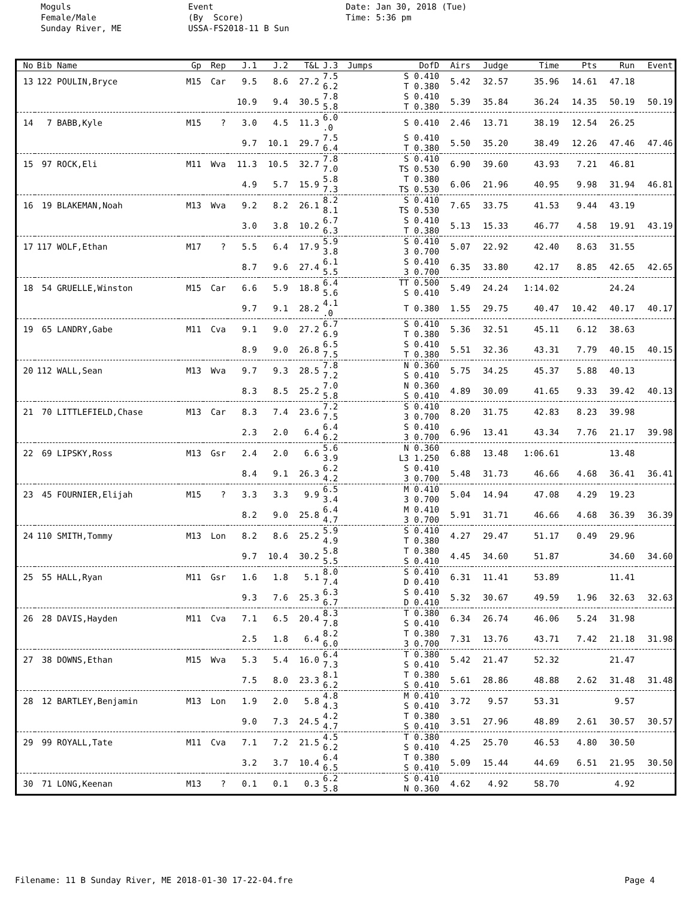Moguls Female/Male Sunday River, ME
Event (By Score) USSA-FS2018-11 B Sun
Date: Jan 30, 2018 (Tue) Time: 5:36 pm
| No | Bib Name | Gp | Rep | J.1 | J.2 | T&L | J.3 | Jumps | DofD | Airs | Judge | Time | Pts | Run | Event |
| --- | --- | --- | --- | --- | --- | --- | --- | --- | --- | --- | --- | --- | --- | --- | --- |
| 13 | 122 POULIN,Bryce | M15 | Car | 9.5 | 8.6 | 27.2 | 7.5 6.2 | | S 0.410 T 0.380 | 5.42 | 32.57 | 35.96 | 14.61 | 47.18 | |
| | | | | 10.9 | 9.4 | 30.5 | 7.8 5.8 | | S 0.410 T 0.380 | 5.39 | 35.84 | 36.24 | 14.35 | 50.19 | 50.19 |
| 14 | 7 BABB,Kyle | M15 | ? | 3.0 | 4.5 | 11.3 | 6.0 .0 | | S 0.410 | 2.46 | 13.71 | 38.19 | 12.54 | 26.25 | |
| | | | | 9.7 | 10.1 | 29.7 | 7.5 6.4 | | S 0.410 T 0.380 | 5.50 | 35.20 | 38.49 | 12.26 | 47.46 | 47.46 |
| 15 | 97 ROCK,Eli | M11 | Wva | 11.3 | 10.5 | 32.7 | 7.8 7.0 | | S 0.410 TS 0.530 | 6.90 | 39.60 | 43.93 | 7.21 | 46.81 | |
| | | | | 4.9 | 5.7 | 15.9 | 5.8 7.3 | | T 0.380 TS 0.530 | 6.06 | 21.96 | 40.95 | 9.98 | 31.94 | 46.81 |
| 16 | 19 BLAKEMAN,Noah | M13 | Wva | 9.2 | 8.2 | 26.1 | 8.2 8.1 | | S 0.410 TS 0.530 | 7.65 | 33.75 | 41.53 | 9.44 | 43.19 | |
| | | | | 3.0 | 3.8 | 10.2 | 6.7 6.3 | | S 0.410 T 0.380 | 5.13 | 15.33 | 46.77 | 4.58 | 19.91 | 43.19 |
| 17 | 117 WOLF,Ethan | M17 | ? | 5.5 | 6.4 | 17.9 | 5.9 3.8 | | S 0.410 3 0.700 | 5.07 | 22.92 | 42.40 | 8.63 | 31.55 | |
| | | | | 8.7 | 9.6 | 27.4 | 6.1 5.5 | | S 0.410 3 0.700 | 6.35 | 33.80 | 42.17 | 8.85 | 42.65 | 42.65 |
| 18 | 54 GRUELLE,Winston | M15 | Car | 6.6 | 5.9 | 18.8 | 6.4 5.6 | | TT 0.500 S 0.410 | 5.49 | 24.24 | 1:14.02 | | 24.24 | |
| | | | | 9.7 | 9.1 | 28.2 | 4.1 .0 | | T 0.380 | 1.55 | 29.75 | 40.47 | 10.42 | 40.17 | 40.17 |
| 19 | 65 LANDRY,Gabe | M11 | Cva | 9.1 | 9.0 | 27.2 | 6.7 6.9 | | S 0.410 T 0.380 | 5.36 | 32.51 | 45.11 | 6.12 | 38.63 | |
| | | | | 8.9 | 9.0 | 26.8 | 6.5 7.5 | | S 0.410 T 0.380 | 5.51 | 32.36 | 43.31 | 7.79 | 40.15 | 40.15 |
| 20 | 112 WALL,Sean | M13 | Wva | 9.7 | 9.3 | 28.5 | 7.8 7.2 | | N 0.360 S 0.410 | 5.75 | 34.25 | 45.37 | 5.88 | 40.13 | |
| | | | | 8.3 | 8.5 | 25.2 | 7.0 5.8 | | N 0.360 S 0.410 | 4.89 | 30.09 | 41.65 | 9.33 | 39.42 | 40.13 |
| 21 | 70 LITTLEFIELD,Chase | M13 | Car | 8.3 | 7.4 | 23.6 | 7.2 7.5 | | S 0.410 3 0.700 | 8.20 | 31.75 | 42.83 | 8.23 | 39.98 | |
| | | | | 2.3 | 2.0 | 6.4 | 6.4 6.2 | | S 0.410 3 0.700 | 6.96 | 13.41 | 43.34 | 7.76 | 21.17 | 39.98 |
| 22 | 69 LIPSKY,Ross | M13 | Gsr | 2.4 | 2.0 | 6.6 | 5.6 3.9 | | N 0.360 L3 1.250 | 6.88 | 13.48 | 1:06.61 | | 13.48 | |
| | | | | 8.4 | 9.1 | 26.3 | 6.2 4.2 | | S 0.410 3 0.700 | 5.48 | 31.73 | 46.66 | 4.68 | 36.41 | 36.41 |
| 23 | 45 FOURNIER,Elijah | M15 | ? | 3.3 | 3.3 | 9.9 | 6.5 3.4 | | M 0.410 3 0.700 | 5.04 | 14.94 | 47.08 | 4.29 | 19.23 | |
| | | | | 8.2 | 9.0 | 25.8 | 6.4 4.7 | | M 0.410 3 0.700 | 5.91 | 31.71 | 46.66 | 4.68 | 36.39 | 36.39 |
| 24 | 110 SMITH,Tommy | M13 | Lon | 8.2 | 8.6 | 25.2 | 5.9 4.9 | | S 0.410 T 0.380 | 4.27 | 29.47 | 51.17 | 0.49 | 29.96 | |
| | | | | 9.7 | 10.4 | 30.2 | 5.8 5.5 | | T 0.380 S 0.410 | 4.45 | 34.60 | 51.87 | | 34.60 | 34.60 |
| 25 | 55 HALL,Ryan | M11 | Gsr | 1.6 | 1.8 | 5.1 | 8.0 7.4 | | S 0.410 D 0.410 | 6.31 | 11.41 | 53.89 | | 11.41 | |
| | | | | 9.3 | 7.6 | 25.3 | 6.3 6.7 | | S 0.410 D 0.410 | 5.32 | 30.67 | 49.59 | 1.96 | 32.63 | 32.63 |
| 26 | 28 DAVIS,Hayden | M11 | Cva | 7.1 | 6.5 | 20.4 | 8.3 7.8 | | T 0.380 S 0.410 | 6.34 | 26.74 | 46.06 | 5.24 | 31.98 | |
| | | | | 2.5 | 1.8 | 6.4 | 8.2 6.0 | | T 0.380 3 0.700 | 7.31 | 13.76 | 43.71 | 7.42 | 21.18 | 31.98 |
| 27 | 38 DOWNS,Ethan | M15 | Wva | 5.3 | 5.4 | 16.0 | 6.4 7.3 | | T 0.380 S 0.410 | 5.42 | 21.47 | 52.32 | | 21.47 | |
| | | | | 7.5 | 8.0 | 23.3 | 8.1 6.2 | | T 0.380 S 0.410 | 5.61 | 28.86 | 48.88 | 2.62 | 31.48 | 31.48 |
| 28 | 12 BARTLEY,Benjamin | M13 | Lon | 1.9 | 2.0 | 5.8 | 4.8 4.3 | | M 0.410 S 0.410 | 3.72 | 9.57 | 53.31 | | 9.57 | |
| | | | | 9.0 | 7.3 | 24.5 | 4.2 4.7 | | T 0.380 S 0.410 | 3.51 | 27.96 | 48.89 | 2.61 | 30.57 | 30.57 |
| 29 | 99 ROYALL,Tate | M11 | Cva | 7.1 | 7.2 | 21.5 | 4.5 6.2 | | T 0.380 S 0.410 | 4.25 | 25.70 | 46.53 | 4.80 | 30.50 | |
| | | | | 3.2 | 3.7 | 10.4 | 6.4 6.5 | | T 0.380 S 0.410 | 5.09 | 15.44 | 44.69 | 6.51 | 21.95 | 30.50 |
| 30 | 71 LONG,Keenan | M13 | ? | 0.1 | 0.1 | 0.3 | 6.2 5.8 | | S 0.410 N 0.360 | 4.62 | 4.92 | 58.70 | | 4.92 | |
Filename: 11 B Sunday River, ME 2018-01-30 17-22-04.fre Page 4